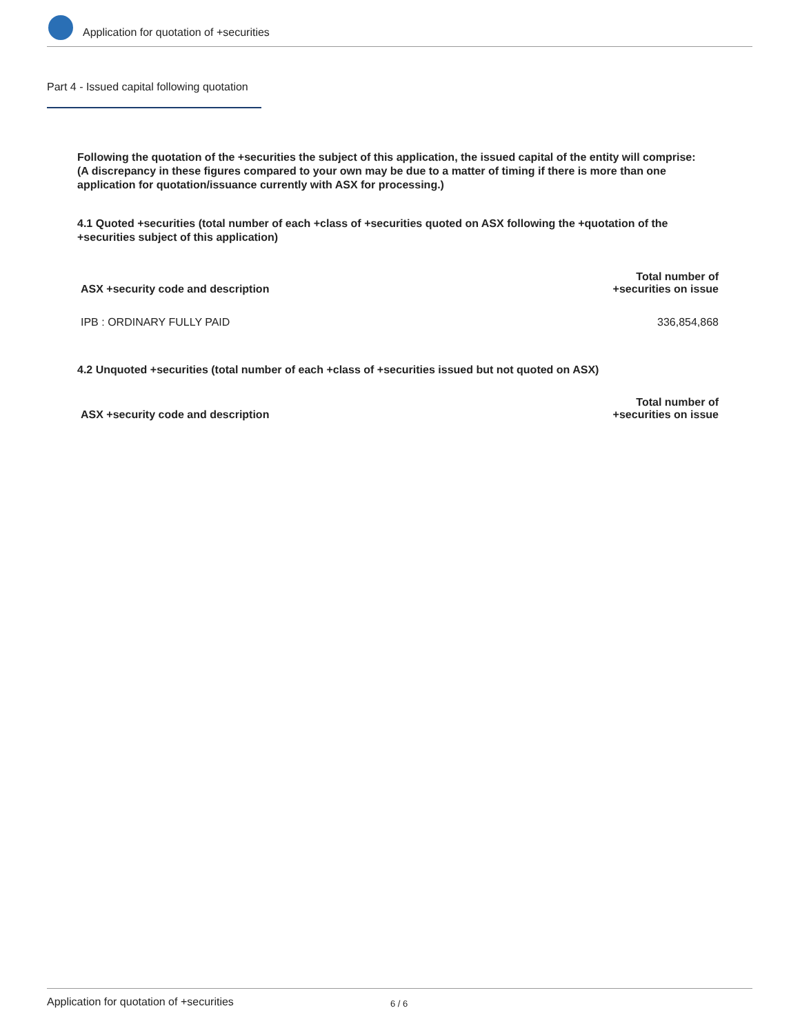Application for quotation of +securities
Part 4 - Issued capital following quotation
Following the quotation of the +securities the subject of this application, the issued capital of the entity will comprise:
(A discrepancy in these figures compared to your own may be due to a matter of timing if there is more than one application for quotation/issuance currently with ASX for processing.)
4.1 Quoted +securities (total number of each +class of +securities quoted on ASX following the +quotation of the +securities subject of this application)
| ASX +security code and description | Total number of +securities on issue |
| --- | --- |
| IPB : ORDINARY FULLY PAID | 336,854,868 |
4.2 Unquoted +securities (total number of each +class of +securities issued but not quoted on ASX)
| ASX +security code and description | Total number of +securities on issue |
| --- | --- |
Application for quotation of +securities 6 / 6